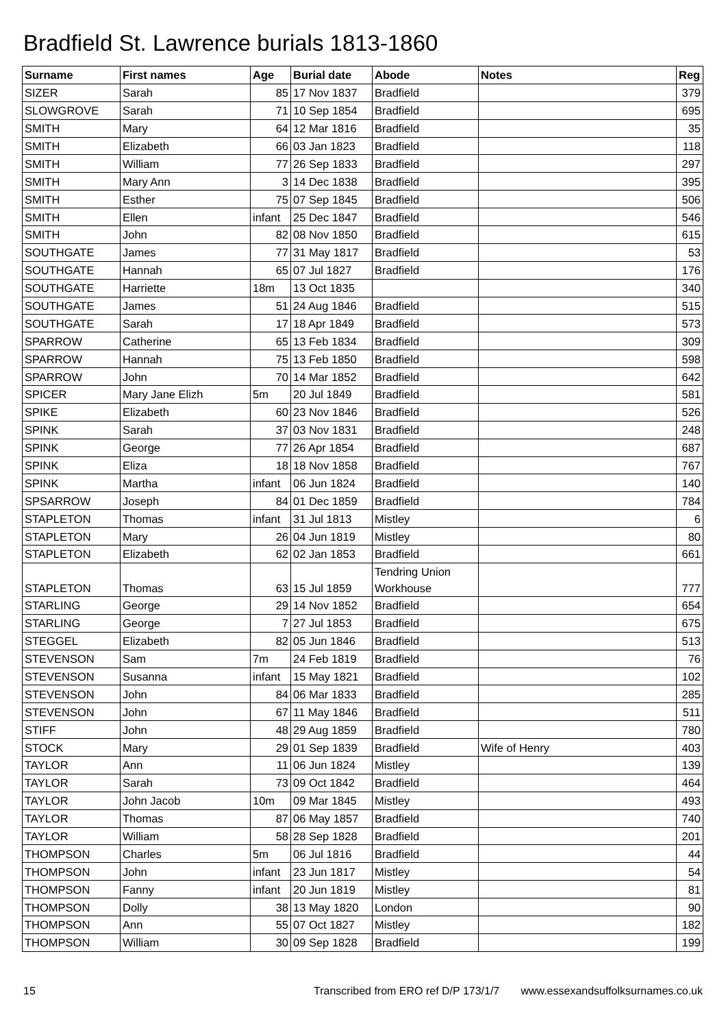Bradfield St. Lawrence burials 1813-1860
| Surname | First names | Age | Burial date | Abode | Notes | Reg |
| --- | --- | --- | --- | --- | --- | --- |
| SIZER | Sarah | 85 | 17 Nov 1837 | Bradfield | | 379 |
| SLOWGROVE | Sarah | 71 | 10 Sep 1854 | Bradfield | | 695 |
| SMITH | Mary | 64 | 12 Mar 1816 | Bradfield | | 35 |
| SMITH | Elizabeth | 66 | 03 Jan 1823 | Bradfield | | 118 |
| SMITH | William | 77 | 26 Sep 1833 | Bradfield | | 297 |
| SMITH | Mary Ann | 3 | 14 Dec 1838 | Bradfield | | 395 |
| SMITH | Esther | 75 | 07 Sep 1845 | Bradfield | | 506 |
| SMITH | Ellen | infant | 25 Dec 1847 | Bradfield | | 546 |
| SMITH | John | 82 | 08 Nov 1850 | Bradfield | | 615 |
| SOUTHGATE | James | 77 | 31 May 1817 | Bradfield | | 53 |
| SOUTHGATE | Hannah | 65 | 07 Jul 1827 | Bradfield | | 176 |
| SOUTHGATE | Harriette | 18m | 13 Oct 1835 | | | 340 |
| SOUTHGATE | James | 51 | 24 Aug 1846 | Bradfield | | 515 |
| SOUTHGATE | Sarah | 17 | 18 Apr 1849 | Bradfield | | 573 |
| SPARROW | Catherine | 65 | 13 Feb 1834 | Bradfield | | 309 |
| SPARROW | Hannah | 75 | 13 Feb 1850 | Bradfield | | 598 |
| SPARROW | John | 70 | 14 Mar 1852 | Bradfield | | 642 |
| SPICER | Mary Jane Elizh | 5m | 20 Jul 1849 | Bradfield | | 581 |
| SPIKE | Elizabeth | 60 | 23 Nov 1846 | Bradfield | | 526 |
| SPINK | Sarah | 37 | 03 Nov 1831 | Bradfield | | 248 |
| SPINK | George | 77 | 26 Apr 1854 | Bradfield | | 687 |
| SPINK | Eliza | 18 | 18 Nov 1858 | Bradfield | | 767 |
| SPINK | Martha | infant | 06 Jun 1824 | Bradfield | | 140 |
| SPSARROW | Joseph | 84 | 01 Dec 1859 | Bradfield | | 784 |
| STAPLETON | Thomas | infant | 31 Jul 1813 | Mistley | | 6 |
| STAPLETON | Mary | 26 | 04 Jun 1819 | Mistley | | 80 |
| STAPLETON | Elizabeth | 62 | 02 Jan 1853 | Bradfield | | 661 |
| STAPLETON | Thomas | 63 | 15 Jul 1859 | Tendring Union Workhouse | | 777 |
| STARLING | George | 29 | 14 Nov 1852 | Bradfield | | 654 |
| STARLING | George | 7 | 27 Jul 1853 | Bradfield | | 675 |
| STEGGEL | Elizabeth | 82 | 05 Jun 1846 | Bradfield | | 513 |
| STEVENSON | Sam | 7m | 24 Feb 1819 | Bradfield | | 76 |
| STEVENSON | Susanna | infant | 15 May 1821 | Bradfield | | 102 |
| STEVENSON | John | 84 | 06 Mar 1833 | Bradfield | | 285 |
| STEVENSON | John | 67 | 11 May 1846 | Bradfield | | 511 |
| STIFF | John | 48 | 29 Aug 1859 | Bradfield | | 780 |
| STOCK | Mary | 29 | 01 Sep 1839 | Bradfield | Wife of Henry | 403 |
| TAYLOR | Ann | 11 | 06 Jun 1824 | Mistley | | 139 |
| TAYLOR | Sarah | 73 | 09 Oct 1842 | Bradfield | | 464 |
| TAYLOR | John Jacob | 10m | 09 Mar 1845 | Mistley | | 493 |
| TAYLOR | Thomas | 87 | 06 May 1857 | Bradfield | | 740 |
| TAYLOR | William | 58 | 28 Sep 1828 | Bradfield | | 201 |
| THOMPSON | Charles | 5m | 06 Jul 1816 | Bradfield | | 44 |
| THOMPSON | John | infant | 23 Jun 1817 | Mistley | | 54 |
| THOMPSON | Fanny | infant | 20 Jun 1819 | Mistley | | 81 |
| THOMPSON | Dolly | 38 | 13 May 1820 | London | | 90 |
| THOMPSON | Ann | 55 | 07 Oct 1827 | Mistley | | 182 |
| THOMPSON | William | 30 | 09 Sep 1828 | Bradfield | | 199 |
15 Transcribed from ERO ref D/P 173/1/7 www.essexandsuffolksurnames.co.uk